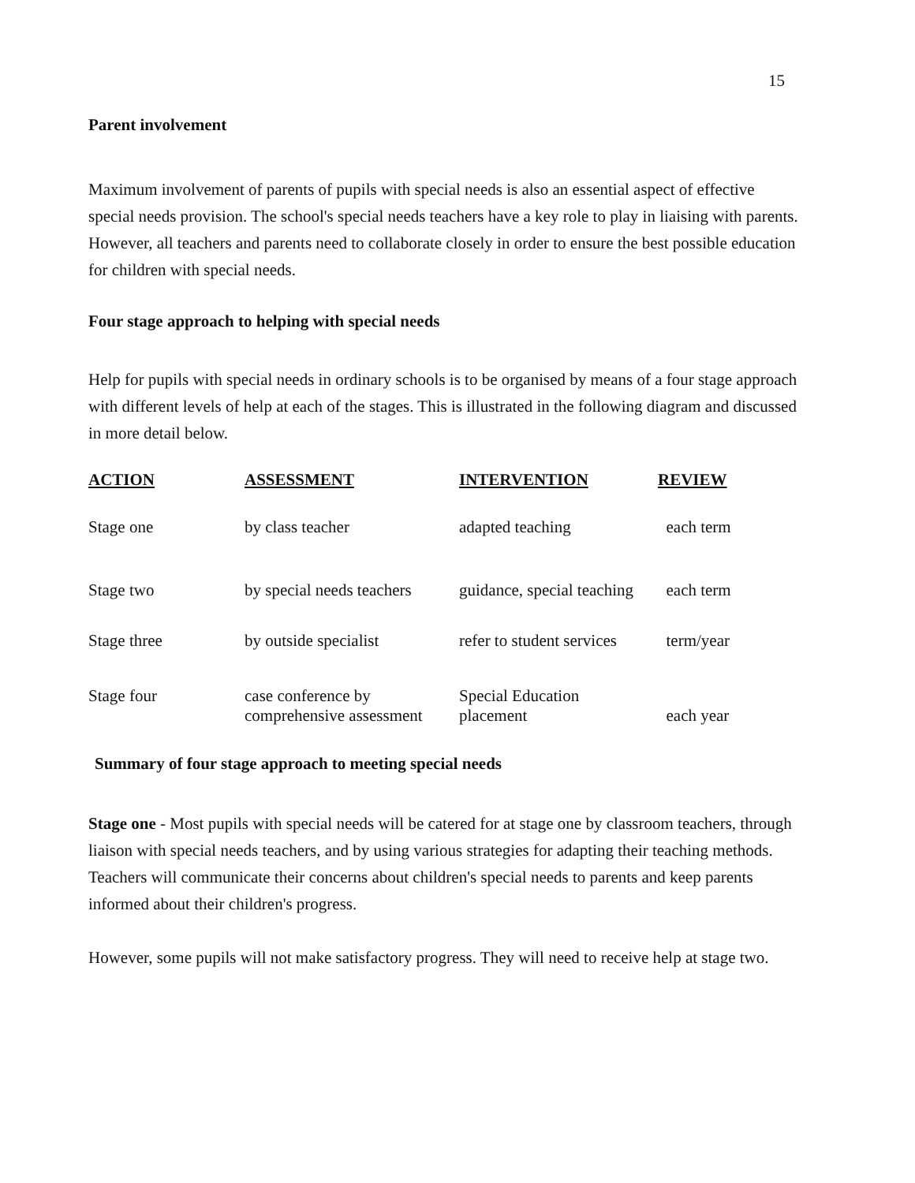15
Parent involvement
Maximum involvement of parents of pupils with special needs is also an essential aspect of effective special needs provision. The school's special needs teachers have a key role to play in liaising with parents. However, all teachers and parents need to collaborate closely in order to ensure the best possible education for children with special needs.
Four stage approach to helping with special needs
Help for pupils with special needs in ordinary schools is to be organised by means of a four stage approach with different levels of help at each of the stages. This is illustrated in the following diagram and discussed in more detail below.
| ACTION | ASSESSMENT | INTERVENTION | REVIEW |
| --- | --- | --- | --- |
| Stage one | by class teacher | adapted teaching | each term |
| Stage two | by special needs teachers | guidance, special teaching | each term |
| Stage three | by outside specialist | refer to student services | term/year |
| Stage four | case conference by comprehensive assessment | Special Education placement | each year |
Summary of four stage approach to meeting special needs
Stage one - Most pupils with special needs will be catered for at stage one by classroom teachers, through liaison with special needs teachers, and by using various strategies for adapting their teaching methods. Teachers will communicate their concerns about children's special needs to parents and keep parents informed about their children's progress.
However, some pupils will not make satisfactory progress. They will need to receive help at stage two.